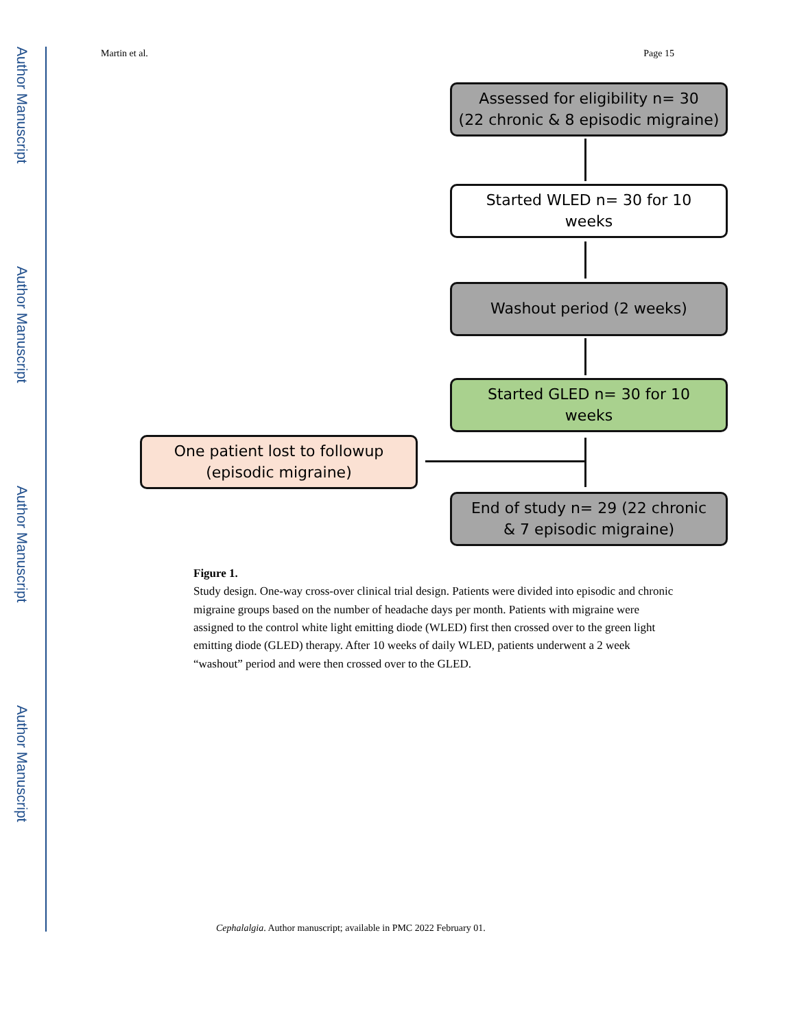Author Manuscript
Author Manuscript
Author Manuscript
Author Manuscript
Martin et al. Page 15
Assessed for eligibility n= 30
(22 chronic & 8 episodic migraine)
Started WLED n= 30 for 10
weeks
Washout period (2 weeks)
Started GLED n= 30 for 10
weeks
One patient lost to followup
(episodic migraine)
End of study n= 29 (22 chronic
& 7 episodic migraine)
Figure 1.
Study design. One-way cross-over clinical trial design. Patients were divided into episodic and chronic migraine groups based on the number of headache days per month. Patients with migraine were assigned to the control white light emitting diode (WLED) first then crossed over to the green light emitting diode (GLED) therapy. After 10 weeks of daily WLED, patients underwent a 2 week “washout” period and were then crossed over to the GLED.
Cephalalgia. Author manuscript; available in PMC 2022 February 01.